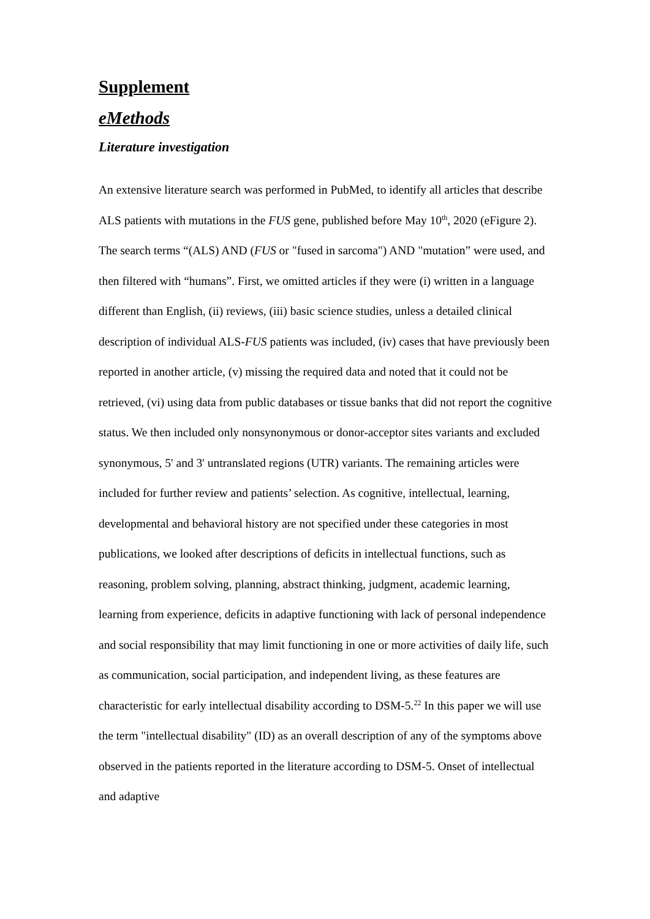Supplement
eMethods
Literature investigation
An extensive literature search was performed in PubMed, to identify all articles that describe ALS patients with mutations in the FUS gene, published before May 10<sup>th</sup>, 2020 (eFigure 2). The search terms “(ALS) AND (FUS or "fused in sarcoma") AND "mutation” were used, and then filtered with “humans”. First, we omitted articles if they were (i) written in a language different than English, (ii) reviews, (iii) basic science studies, unless a detailed clinical description of individual ALS-FUS patients was included, (iv) cases that have previously been reported in another article, (v) missing the required data and noted that it could not be retrieved, (vi) using data from public databases or tissue banks that did not report the cognitive status. We then included only nonsynonymous or donor-acceptor sites variants and excluded synonymous, 5' and 3' untranslated regions (UTR) variants. The remaining articles were included for further review and patients’ selection. As cognitive, intellectual, learning, developmental and behavioral history are not specified under these categories in most publications, we looked after descriptions of deficits in intellectual functions, such as reasoning, problem solving, planning, abstract thinking, judgment, academic learning, learning from experience, deficits in adaptive functioning with lack of personal independence and social responsibility that may limit functioning in one or more activities of daily life, such as communication, social participation, and independent living, as these features are characteristic for early intellectual disability according to DSM-5.<sup>22</sup> In this paper we will use the term "intellectual disability" (ID) as an overall description of any of the symptoms above observed in the patients reported in the literature according to DSM-5. Onset of intellectual and adaptive